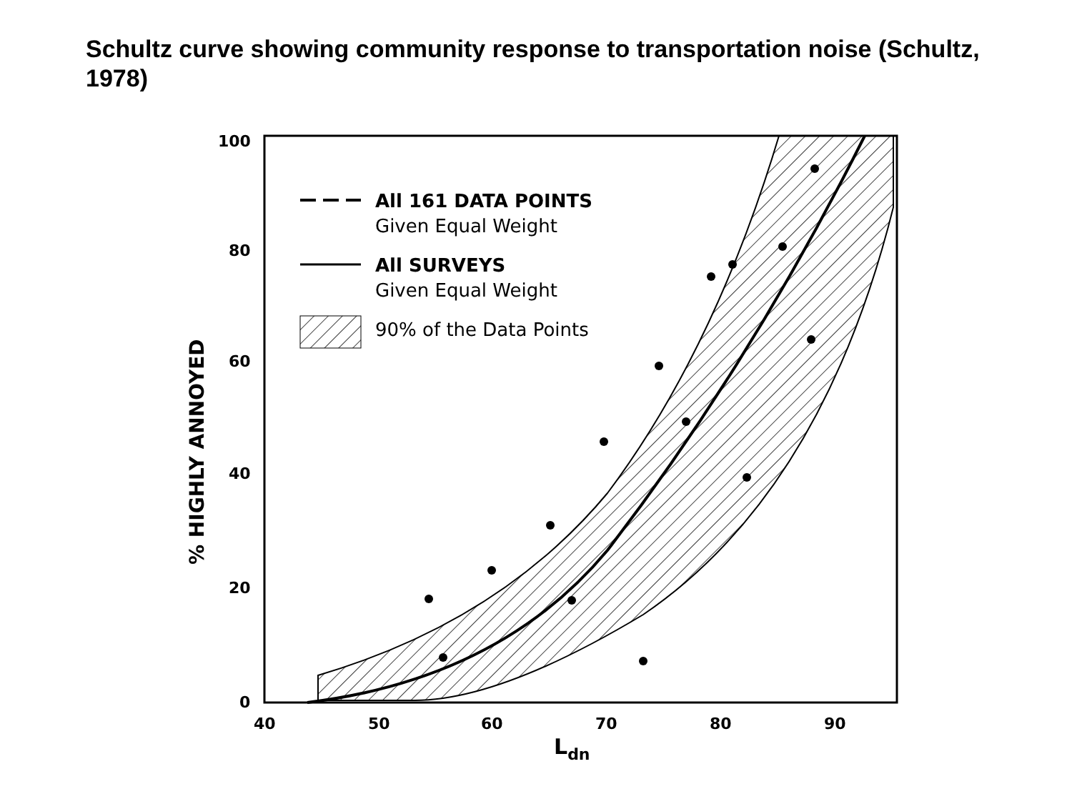Schultz curve showing community response to transportation noise (Schultz, 1978)
100
80
60
40
20
0
40
50
60
70
80
90
Ldn
% HIGHLY ANNOYED
All 161 DATA POINTS
Given Equal Weight
All SURVEYS
Given Equal Weight
90% of the Data Points